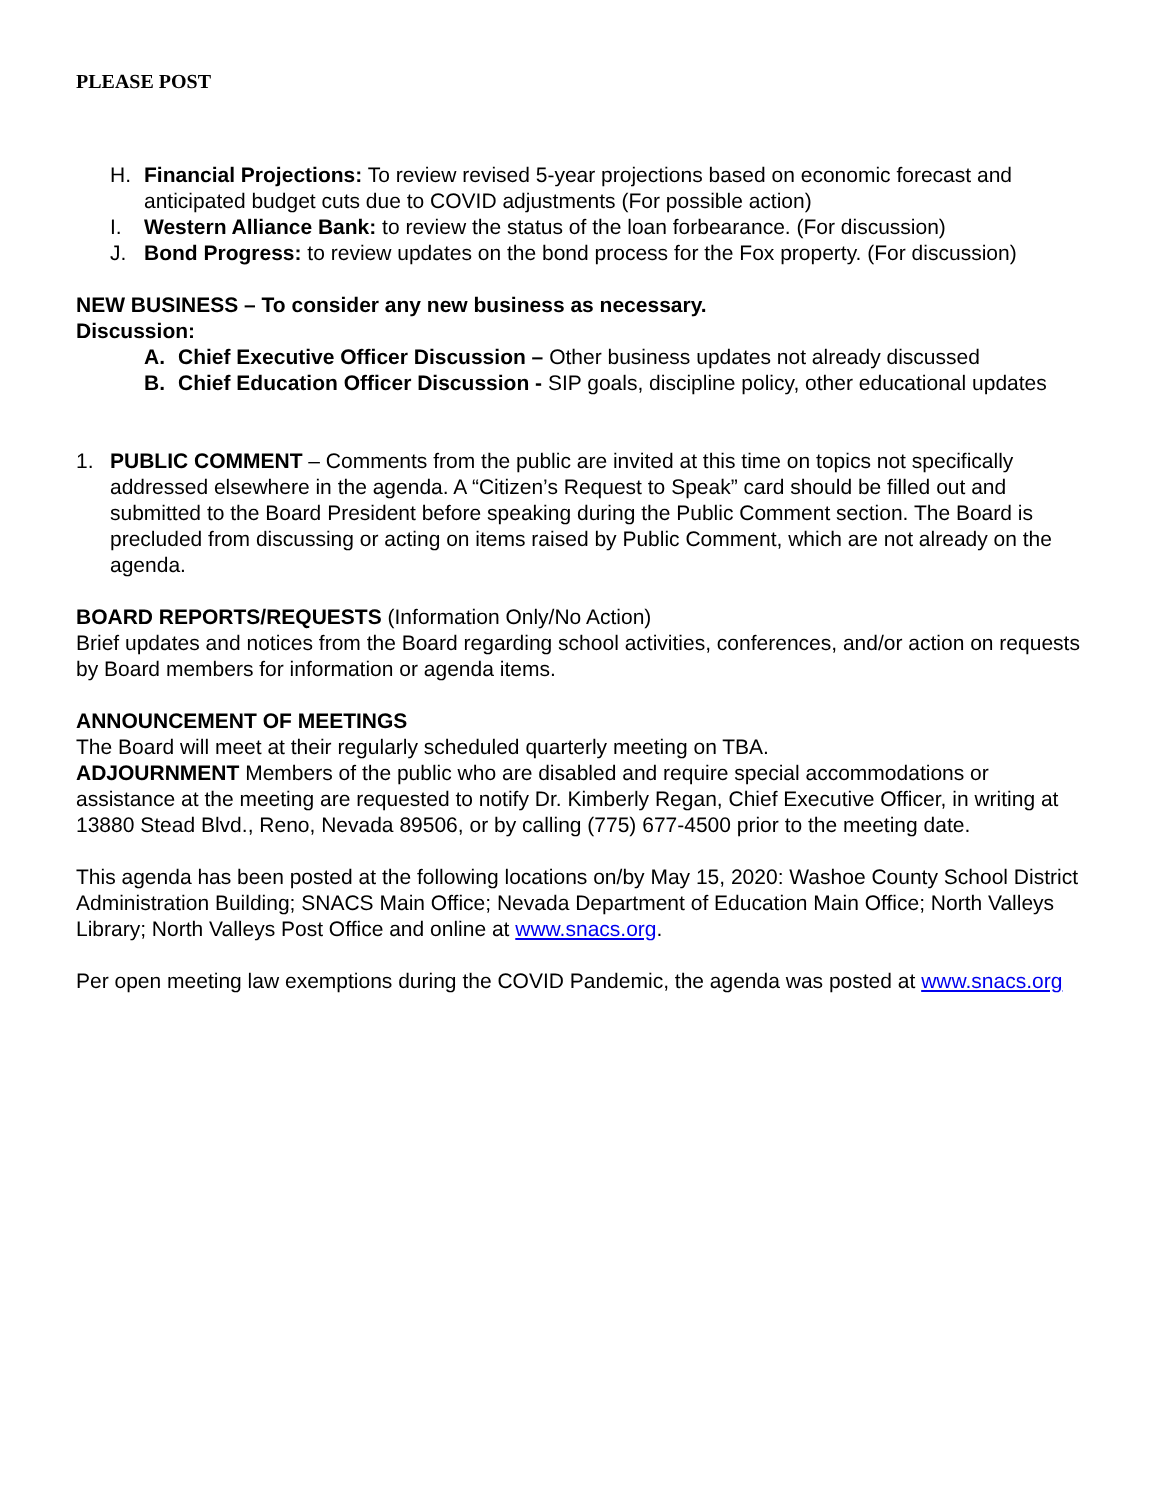PLEASE POST
H. Financial Projections: To review revised 5-year projections based on economic forecast and anticipated budget cuts due to COVID adjustments (For possible action)
I. Western Alliance Bank: to review the status of the loan forbearance. (For discussion)
J. Bond Progress: to review updates on the bond process for the Fox property. (For discussion)
NEW BUSINESS – To consider any new business as necessary.
Discussion:
A. Chief Executive Officer Discussion – Other business updates not already discussed
B. Chief Education Officer Discussion - SIP goals, discipline policy, other educational updates
1. PUBLIC COMMENT – Comments from the public are invited at this time on topics not specifically addressed elsewhere in the agenda. A “Citizen’s Request to Speak” card should be filled out and submitted to the Board President before speaking during the Public Comment section. The Board is precluded from discussing or acting on items raised by Public Comment, which are not already on the agenda.
BOARD REPORTS/REQUESTS (Information Only/No Action)
Brief updates and notices from the Board regarding school activities, conferences, and/or action on requests by Board members for information or agenda items.
ANNOUNCEMENT OF MEETINGS
The Board will meet at their regularly scheduled quarterly meeting on TBA.
ADJOURNMENT Members of the public who are disabled and require special accommodations or assistance at the meeting are requested to notify Dr. Kimberly Regan, Chief Executive Officer, in writing at 13880 Stead Blvd., Reno, Nevada 89506, or by calling (775) 677-4500 prior to the meeting date.
This agenda has been posted at the following locations on/by May 15, 2020: Washoe County School District Administration Building; SNACS Main Office; Nevada Department of Education Main Office; North Valleys Library; North Valleys Post Office and online at www.snacs.org.
Per open meeting law exemptions during the COVID Pandemic, the agenda was posted at www.snacs.org